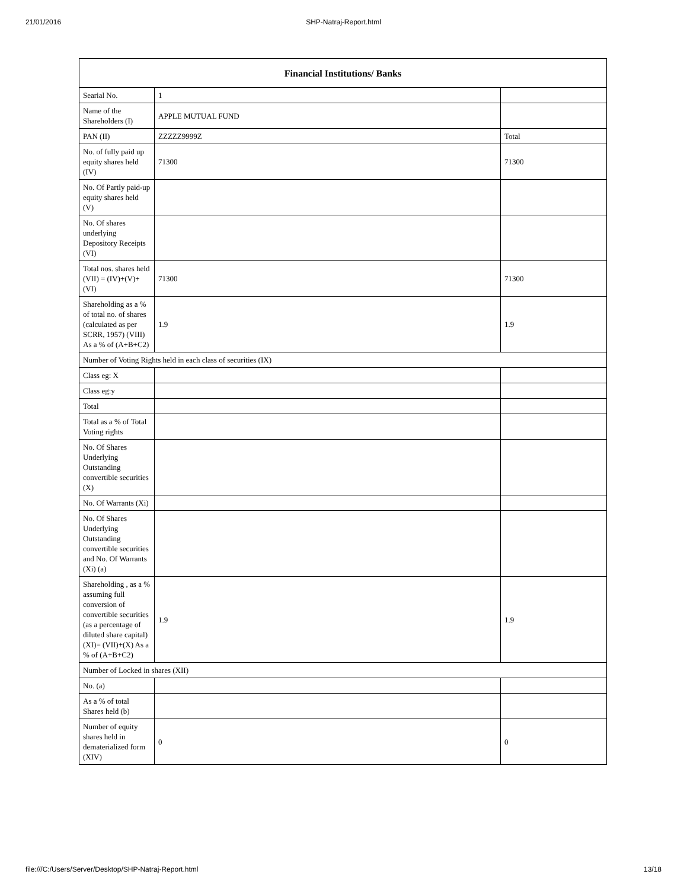21/01/2016 SHP-Natraj-Report.html
| Financial Institutions/ Banks | | |
| --- | --- | --- |
| Searial No. | 1 | |
| Name of the Shareholders (I) | APPLE MUTUAL FUND | |
| PAN (II) | ZZZZZ9999Z | Total |
| No. of fully paid up equity shares held (IV) | 71300 | 71300 |
| No. Of Partly paid-up equity shares held (V) | | |
| No. Of shares underlying Depository Receipts (VI) | | |
| Total nos. shares held (VII) = (IV)+(V)+ (VI) | 71300 | 71300 |
| Shareholding as a % of total no. of shares (calculated as per SCRR, 1957) (VIII) As a % of (A+B+C2) | 1.9 | 1.9 |
| Number of Voting Rights held in each class of securities (IX) | | |
| Class eg: X | | |
| Class eg:y | | |
| Total | | |
| Total as a % of Total Voting rights | | |
| No. Of Shares Underlying Outstanding convertible securities (X) | | |
| No. Of Warrants (Xi) | | |
| No. Of Shares Underlying Outstanding convertible securities and No. Of Warrants (Xi) (a) | | |
| Shareholding , as a % assuming full conversion of convertible securities (as a percentage of diluted share capital) (XI)= (VII)+(X) As a % of (A+B+C2) | 1.9 | 1.9 |
| Number of Locked in shares (XII) | | |
| No. (a) | | |
| As a % of total Shares held (b) | | |
| Number of equity shares held in dematerialized form (XIV) | 0 | 0 |
file:///C:/Users/Server/Desktop/SHP-Natraj-Report.html 13/18